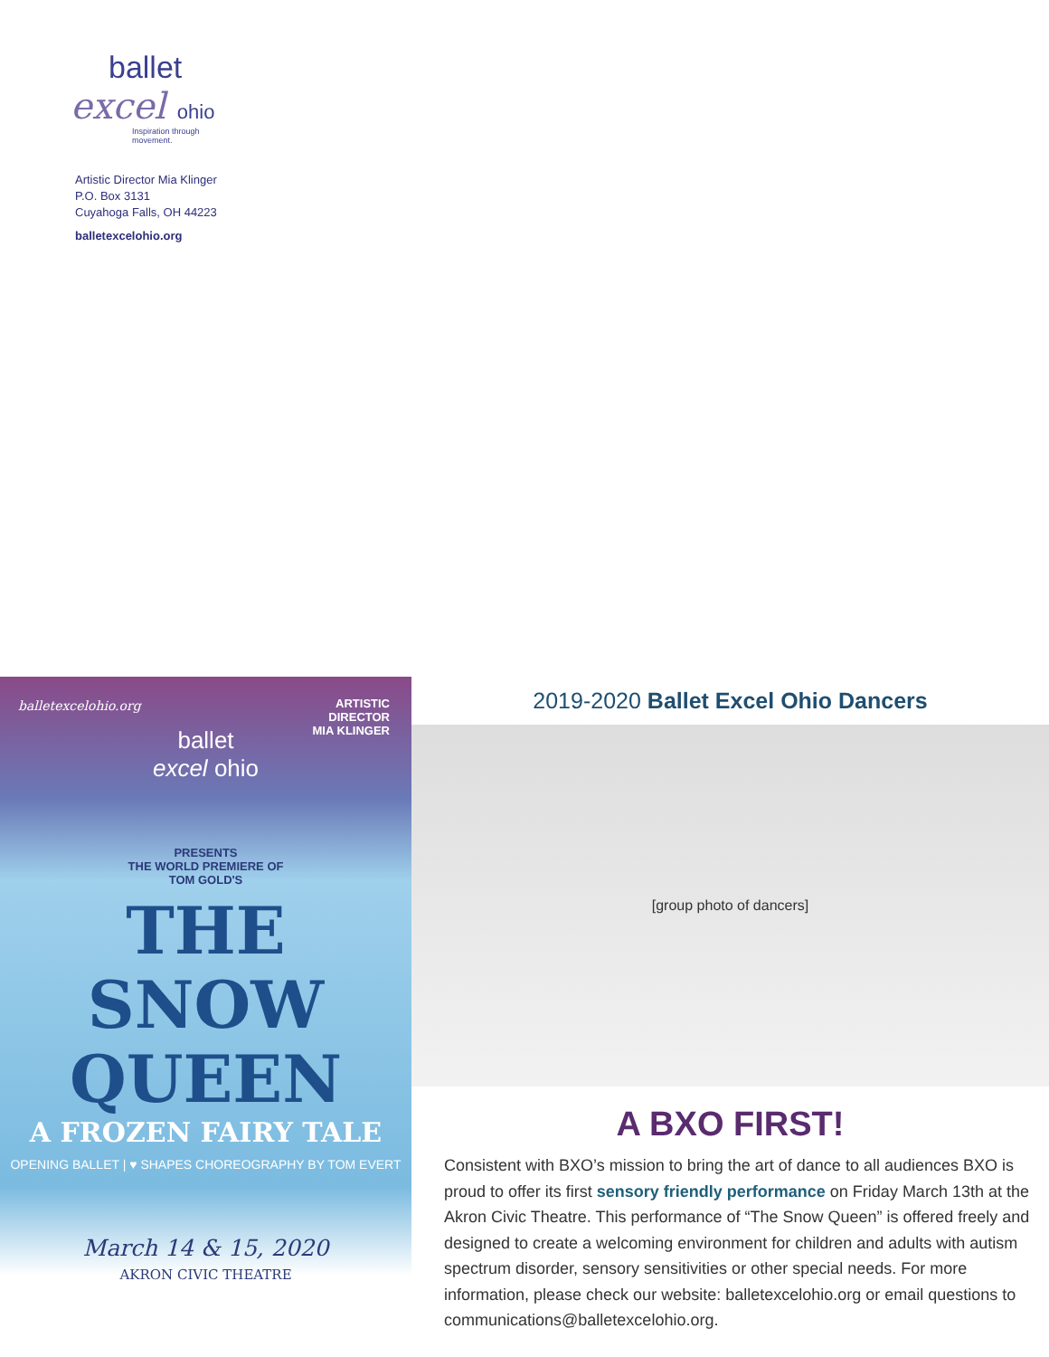ballet
excel ohio
Inspiration through movement.
Artistic Director Mia Klinger
P.O. Box 3131
Cuyahoga Falls, OH 44223
balletexcelohio.org
balletexcelohio.org
ARTISTIC
DIRECTOR
MIA KLINGER
ballet
excel ohio
PRESENTS
THE WORLD PREMIERE OF
TOM GOLD'S
THE
SNOW
QUEEN
A FROZEN FAIRY TALE
OPENING BALLET | ♥ SHAPES CHOREOGRAPHY BY TOM EVERT
March 14 & 15, 2020
AKRON CIVIC THEATRE
2019-2020 Ballet Excel Ohio Dancers
[group photo of dancers]
A BXO FIRST!
Consistent with BXO’s mission to bring the art of dance to all audiences BXO is proud to offer its first sensory friendly performance on Friday March 13th at the Akron Civic Theatre. This performance of “The Snow Queen” is offered freely and designed to create a welcoming environment for children and adults with autism spectrum disorder, sensory sensitivities or other special needs. For more information, please check our website: balletexcelohio.org or email questions to communications@balletexcelohio.org.